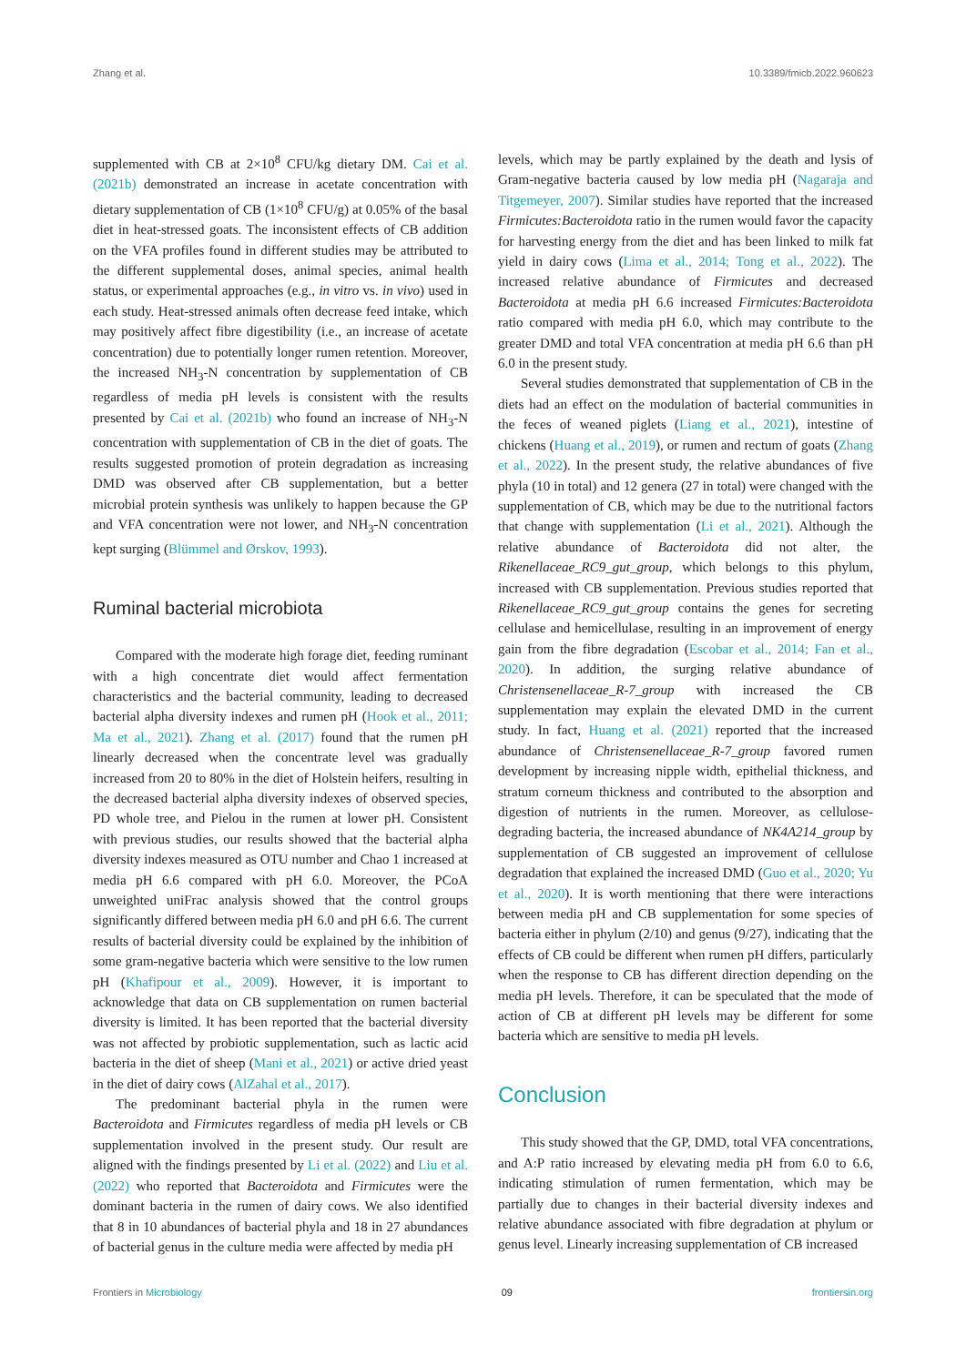Zhang et al. 10.3389/fmicb.2022.960623
supplemented with CB at 2×10<sup>8</sup> CFU/kg dietary DM. Cai et al. (2021b) demonstrated an increase in acetate concentration with dietary supplementation of CB (1×10<sup>8</sup> CFU/g) at 0.05% of the basal diet in heat-stressed goats. The inconsistent effects of CB addition on the VFA profiles found in different studies may be attributed to the different supplemental doses, animal species, animal health status, or experimental approaches (e.g., in vitro vs. in vivo) used in each study. Heat-stressed animals often decrease feed intake, which may positively affect fibre digestibility (i.e., an increase of acetate concentration) due to potentially longer rumen retention. Moreover, the increased NH<sub>3</sub>-N concentration by supplementation of CB regardless of media pH levels is consistent with the results presented by Cai et al. (2021b) who found an increase of NH<sub>3</sub>-N concentration with supplementation of CB in the diet of goats. The results suggested promotion of protein degradation as increasing DMD was observed after CB supplementation, but a better microbial protein synthesis was unlikely to happen because the GP and VFA concentration were not lower, and NH<sub>3</sub>-N concentration kept surging (Blümmel and Ørskov, 1993).
Ruminal bacterial microbiota
Compared with the moderate high forage diet, feeding ruminant with a high concentrate diet would affect fermentation characteristics and the bacterial community, leading to decreased bacterial alpha diversity indexes and rumen pH (Hook et al., 2011; Ma et al., 2021). Zhang et al. (2017) found that the rumen pH linearly decreased when the concentrate level was gradually increased from 20 to 80% in the diet of Holstein heifers, resulting in the decreased bacterial alpha diversity indexes of observed species, PD whole tree, and Pielou in the rumen at lower pH. Consistent with previous studies, our results showed that the bacterial alpha diversity indexes measured as OTU number and Chao 1 increased at media pH 6.6 compared with pH 6.0. Moreover, the PCoA unweighted uniFrac analysis showed that the control groups significantly differed between media pH 6.0 and pH 6.6. The current results of bacterial diversity could be explained by the inhibition of some gram-negative bacteria which were sensitive to the low rumen pH (Khafipour et al., 2009). However, it is important to acknowledge that data on CB supplementation on rumen bacterial diversity is limited. It has been reported that the bacterial diversity was not affected by probiotic supplementation, such as lactic acid bacteria in the diet of sheep (Mani et al., 2021) or active dried yeast in the diet of dairy cows (AlZahal et al., 2017).
The predominant bacterial phyla in the rumen were Bacteroidota and Firmicutes regardless of media pH levels or CB supplementation involved in the present study. Our result are aligned with the findings presented by Li et al. (2022) and Liu et al. (2022) who reported that Bacteroidota and Firmicutes were the dominant bacteria in the rumen of dairy cows. We also identified that 8 in 10 abundances of bacterial phyla and 18 in 27 abundances of bacterial genus in the culture media were affected by media pH
levels, which may be partly explained by the death and lysis of Gram-negative bacteria caused by low media pH (Nagaraja and Titgemeyer, 2007). Similar studies have reported that the increased Firmicutes:Bacteroidota ratio in the rumen would favor the capacity for harvesting energy from the diet and has been linked to milk fat yield in dairy cows (Lima et al., 2014; Tong et al., 2022). The increased relative abundance of Firmicutes and decreased Bacteroidota at media pH 6.6 increased Firmicutes:Bacteroidota ratio compared with media pH 6.0, which may contribute to the greater DMD and total VFA concentration at media pH 6.6 than pH 6.0 in the present study.
Several studies demonstrated that supplementation of CB in the diets had an effect on the modulation of bacterial communities in the feces of weaned piglets (Liang et al., 2021), intestine of chickens (Huang et al., 2019), or rumen and rectum of goats (Zhang et al., 2022). In the present study, the relative abundances of five phyla (10 in total) and 12 genera (27 in total) were changed with the supplementation of CB, which may be due to the nutritional factors that change with supplementation (Li et al., 2021). Although the relative abundance of Bacteroidota did not alter, the Rikenellaceae_RC9_gut_group, which belongs to this phylum, increased with CB supplementation. Previous studies reported that Rikenellaceae_RC9_gut_group contains the genes for secreting cellulase and hemicellulase, resulting in an improvement of energy gain from the fibre degradation (Escobar et al., 2014; Fan et al., 2020). In addition, the surging relative abundance of Christensenellaceae_R-7_group with increased the CB supplementation may explain the elevated DMD in the current study. In fact, Huang et al. (2021) reported that the increased abundance of Christensenellaceae_R-7_group favored rumen development by increasing nipple width, epithelial thickness, and stratum corneum thickness and contributed to the absorption and digestion of nutrients in the rumen. Moreover, as cellulose-degrading bacteria, the increased abundance of NK4A214_group by supplementation of CB suggested an improvement of cellulose degradation that explained the increased DMD (Guo et al., 2020; Yu et al., 2020). It is worth mentioning that there were interactions between media pH and CB supplementation for some species of bacteria either in phylum (2/10) and genus (9/27), indicating that the effects of CB could be different when rumen pH differs, particularly when the response to CB has different direction depending on the media pH levels. Therefore, it can be speculated that the mode of action of CB at different pH levels may be different for some bacteria which are sensitive to media pH levels.
Conclusion
This study showed that the GP, DMD, total VFA concentrations, and A:P ratio increased by elevating media pH from 6.0 to 6.6, indicating stimulation of rumen fermentation, which may be partially due to changes in their bacterial diversity indexes and relative abundance associated with fibre degradation at phylum or genus level. Linearly increasing supplementation of CB increased
Frontiers in Microbiology 09 frontiersin.org